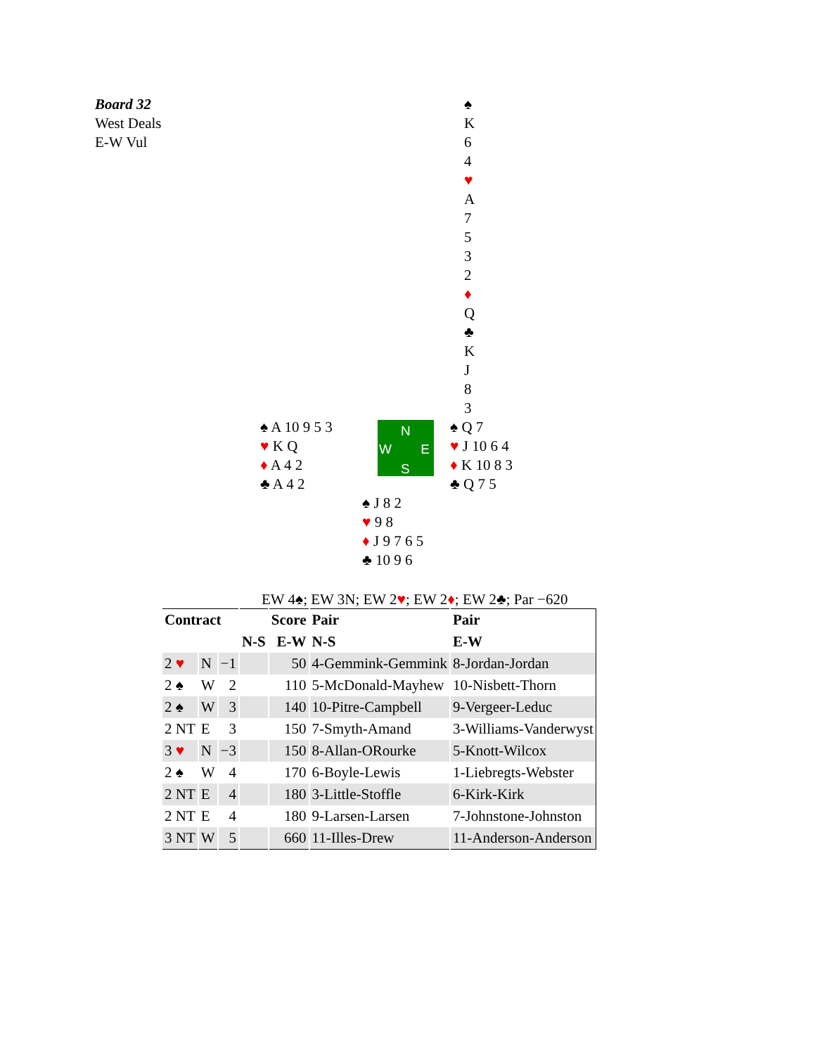Board 32
West Deals
E-W Vul
♠ K 6 4
♥ A 7 5 3 2
♦ Q
♣ K J 8 3
♠ A 10 9 5 3
♥ K Q
♦ A 4 2
♣ A 4 2
N
W E
S
♠ Q 7
♥ J 10 6 4
♦ K 10 8 3
♣ Q 7 5
♠ J 8 2
♥ 9 8
♦ J 9 7 6 5
♣ 10 9 6
EW 4♠; EW 3N; EW 2♥; EW 2♦; EW 2♣; Par −620
| Contract | | | | Score | Pair | Pair |
| --- | --- | --- | --- | --- | --- | --- |
| | | | N-S | E-W | N-S | E-W |
| 2 ♥ | N | −1 | | 50 | 4-Gemmink-Gemmink | 8-Jordan-Jordan |
| 2 ♠ | W | 2 | | 110 | 5-McDonald-Mayhew | 10-Nisbett-Thorn |
| 2 ♠ | W | 3 | | 140 | 10-Pitre-Campbell | 9-Vergeer-Leduc |
| 2 NT | E | 3 | | 150 | 7-Smyth-Amand | 3-Williams-Vanderwyst |
| 3 ♥ | N | −3 | | 150 | 8-Allan-ORourke | 5-Knott-Wilcox |
| 2 ♠ | W | 4 | | 170 | 6-Boyle-Lewis | 1-Liebregts-Webster |
| 2 NT | E | 4 | | 180 | 3-Little-Stoffle | 6-Kirk-Kirk |
| 2 NT | E | 4 | | 180 | 9-Larsen-Larsen | 7-Johnstone-Johnston |
| 3 NT | W | 5 | | 660 | 11-Illes-Drew | 11-Anderson-Anderson |